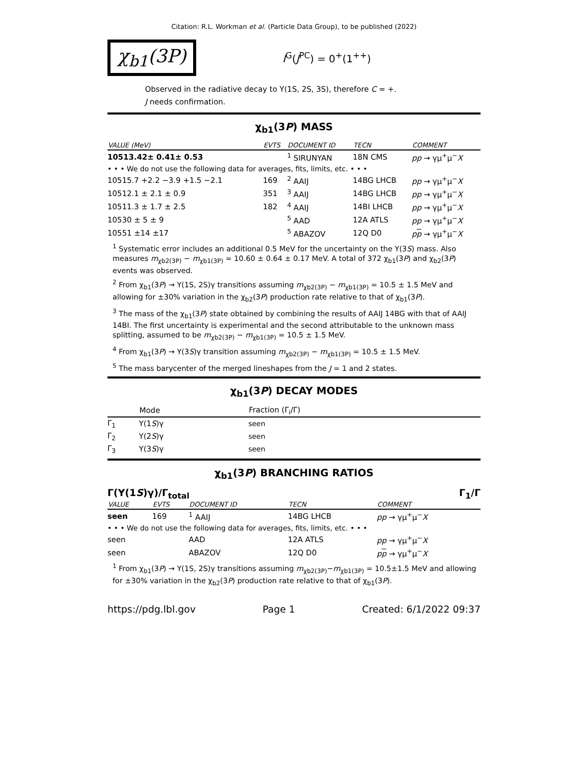Citation: R.L. Workman et al. (Particle Data Group), to be published (2022)
χ<sub>b1</sub>(3P)
I<sup>G</sup>(J<sup>PC</sup>) = 0<sup>+</sup>(1<sup>++</sup>)
Observed in the radiative decay to Υ(1S, 2S, 3S), therefore C = +.
J needs confirmation.
χ<sub>b1</sub>(3P) MASS
| VALUE (MeV) | EVTS | DOCUMENT ID | TECN | COMMENT |
| --- | --- | --- | --- | --- |
| 10513.42± 0.41± 0.53 | | <sup>1</sup> SIRUNYAN | 18N CMS | pp → γμ<sup>+</sup>μ<sup>−</sup> X |
| • • • We do not use the following data for averages, fits, limits, etc. • • • | | | | |
| 10515.7 +2.2 −3.9 +1.5 −2.1 | 169 | <sup>2</sup> AAIJ | 14BG LHCB | pp → γμ<sup>+</sup>μ<sup>−</sup> X |
| 10512.1 ± 2.1 ± 0.9 | 351 | <sup>3</sup> AAIJ | 14BG LHCB | pp → γμ<sup>+</sup>μ<sup>−</sup> X |
| 10511.3 ± 1.7 ± 2.5 | 182 | <sup>4</sup> AAIJ | 14BI LHCB | pp → γμ<sup>+</sup>μ<sup>−</sup> X |
| 10530 ± 5 ± 9 | | <sup>5</sup> AAD | 12A ATLS | pp → γμ<sup>+</sup>μ<sup>−</sup> X |
| 10551 ±14 ±17 | | <sup>5</sup> ABAZOV | 12Q D0 | p p → γμ<sup>+</sup>μ<sup>−</sup> X |
<sup>1</sup> Systematic error includes an additional 0.5 MeV for the uncertainty on the Υ(3S) mass. Also measures m<sub>χb2(3P)</sub> − m<sub>χb1(3P)</sub> = 10.60 ± 0.64 ± 0.17 MeV. A total of 372 χ<sub>b1</sub>(3P) and χ<sub>b2</sub>(3P) events was observed.
<sup>2</sup> From χ<sub>b1</sub>(3P) → Υ(1S, 2S)γ transitions assuming m<sub>χb2(3P)</sub> − m<sub>χb1(3P)</sub> = 10.5 ± 1.5 MeV and allowing for ±30% variation in the χ<sub>b2</sub>(3P) production rate relative to that of χ<sub>b1</sub>(3P).
<sup>3</sup> The mass of the χ<sub>b1</sub>(3P) state obtained by combining the results of AAIJ 14BG with that of AAIJ 14BI. The first uncertainty is experimental and the second attributable to the unknown mass splitting, assumed to be m<sub>χb2(3P)</sub> − m<sub>χb1(3P)</sub> = 10.5 ± 1.5 MeV.
<sup>4</sup> From χ<sub>b1</sub>(3P) → Υ(3S)γ transition assuming m<sub>χb2(3P)</sub> − m<sub>χb1(3P)</sub> = 10.5 ± 1.5 MeV.
<sup>5</sup> The mass barycenter of the merged lineshapes from the J = 1 and 2 states.
χ<sub>b1</sub>(3P) DECAY MODES
| | Mode | Fraction (Γ<sub>i</sub>/Γ) |
| --- | --- | --- |
| Γ<sub>1</sub> | Υ(1 S )γ | seen |
| Γ<sub>2</sub> | Υ(2 S )γ | seen |
| Γ<sub>3</sub> | Υ(3 S )γ | seen |
χ<sub>b1</sub>(3P) BRANCHING RATIOS
Γ(Υ(1S)γ)/Γ<sub>total</sub> Γ<sub>1</sub>/Γ
| VALUE | EVTS | DOCUMENT ID | TECN | COMMENT |
| --- | --- | --- | --- | --- |
| seen | 169 | <sup>1</sup> AAIJ | 14BG LHCB | pp → γμ<sup>+</sup>μ<sup>−</sup> X |
| • • • We do not use the following data for averages, fits, limits, etc. • • • | | | | |
| seen | | AAD | 12A ATLS | pp → γμ<sup>+</sup>μ<sup>−</sup> X |
| seen | | ABAZOV | 12Q D0 | p p → γμ<sup>+</sup>μ<sup>−</sup> X |
<sup>1</sup> From χ<sub>b1</sub>(3P) → Υ(1S, 2S)γ transitions assuming m<sub>χb2(3P)</sub>−m<sub>χb1(3P)</sub> = 10.5±1.5 MeV and allowing for ±30% variation in the χ<sub>b2</sub>(3P) production rate relative to that of χ<sub>b1</sub>(3P).
https://pdg.lbl.gov Page 1 Created: 6/1/2022 09:37